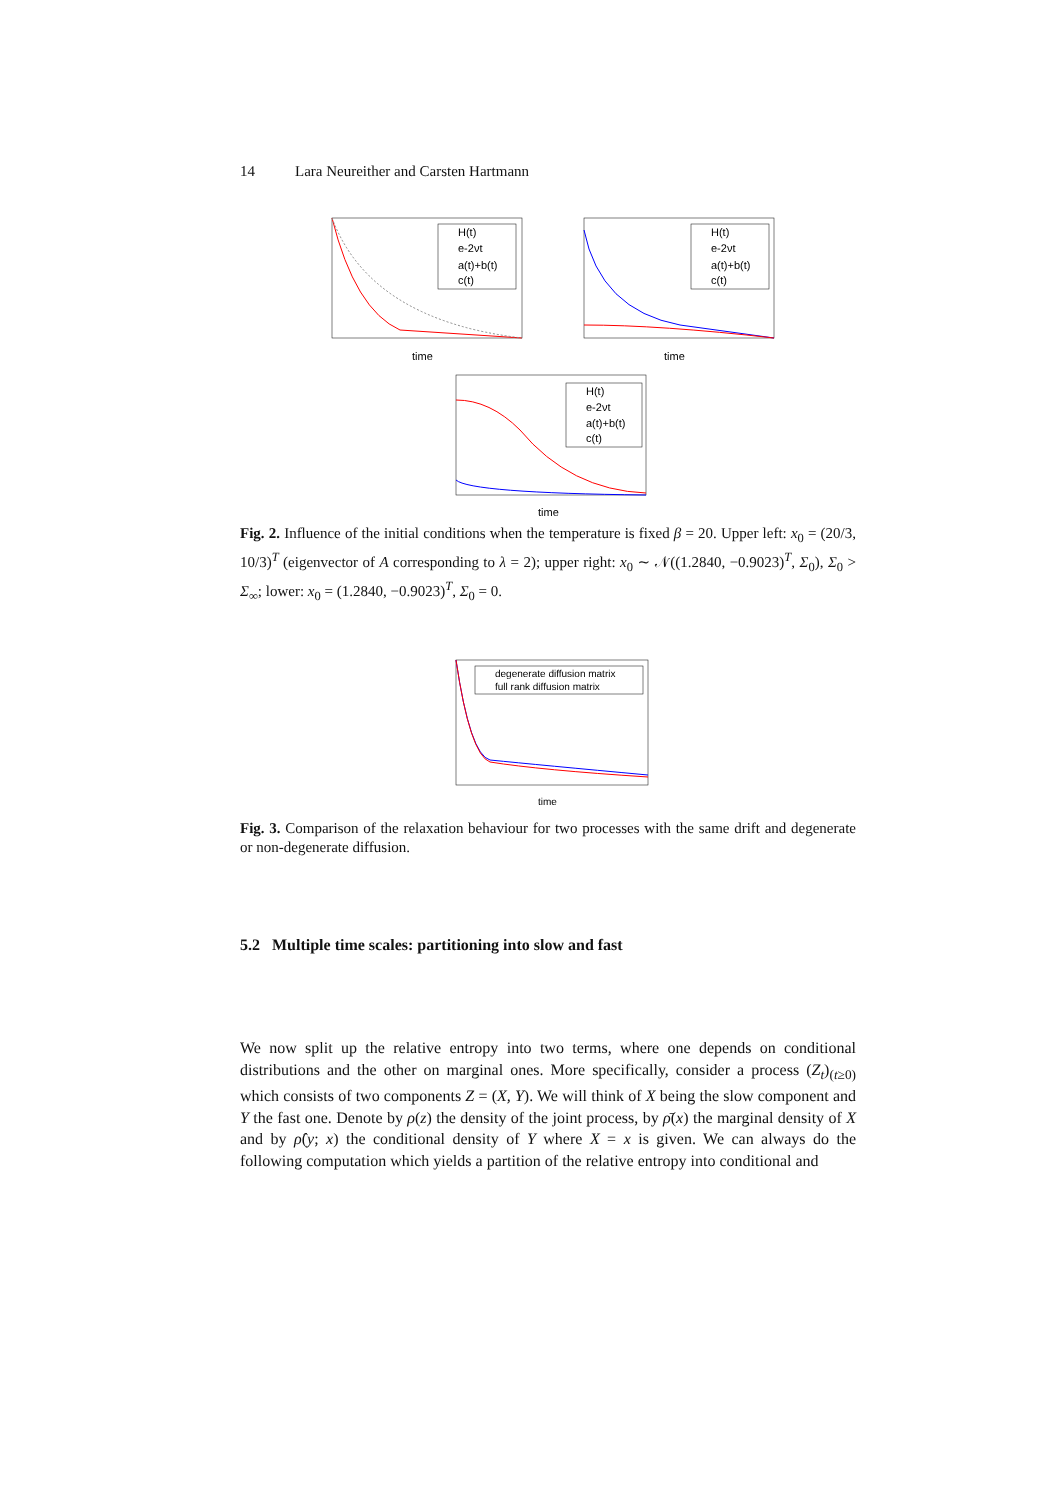14 Lara Neureither and Carsten Hartmann
H(t)
e-2νt
a(t)+b(t)
c(t)
time
H(t)
e-2νt
a(t)+b(t)
c(t)
time
H(t)
e-2νt
a(t)+b(t)
c(t)
time
Fig. 2. Influence of the initial conditions when the temperature is fixed β = 20. Upper left: x<sub>0</sub> = (20/3, 10/3)<sup>T</sup> (eigenvector of A corresponding to λ = 2); upper right: x<sub>0</sub> ∼ 𝒩((1.2840, −0.9023)<sup>T</sup>, Σ<sub>0</sub>), Σ<sub>0</sub> > Σ<sub>∞</sub>; lower: x<sub>0</sub> = (1.2840, −0.9023)<sup>T</sup>, Σ<sub>0</sub> = 0.
degenerate diffusion matrix
full rank diffusion matrix
time
Fig. 3. Comparison of the relaxation behaviour for two processes with the same drift and degenerate or non-degenerate diffusion.
5.2 Multiple time scales: partitioning into slow and fast
We now split up the relative entropy into two terms, where one depends on conditional distributions and the other on marginal ones. More specifically, consider a process (Z<sub>t</sub>)<sub>(t≥0)</sub> which consists of two components Z = (X, Y). We will think of X being the slow component and Y the fast one. Denote by ρ(z) the density of the joint process, by ρ̄(x) the marginal density of X and by ρ̂(y; x) the conditional density of Y where X = x is given. We can always do the following computation which yields a partition of the relative entropy into conditional and